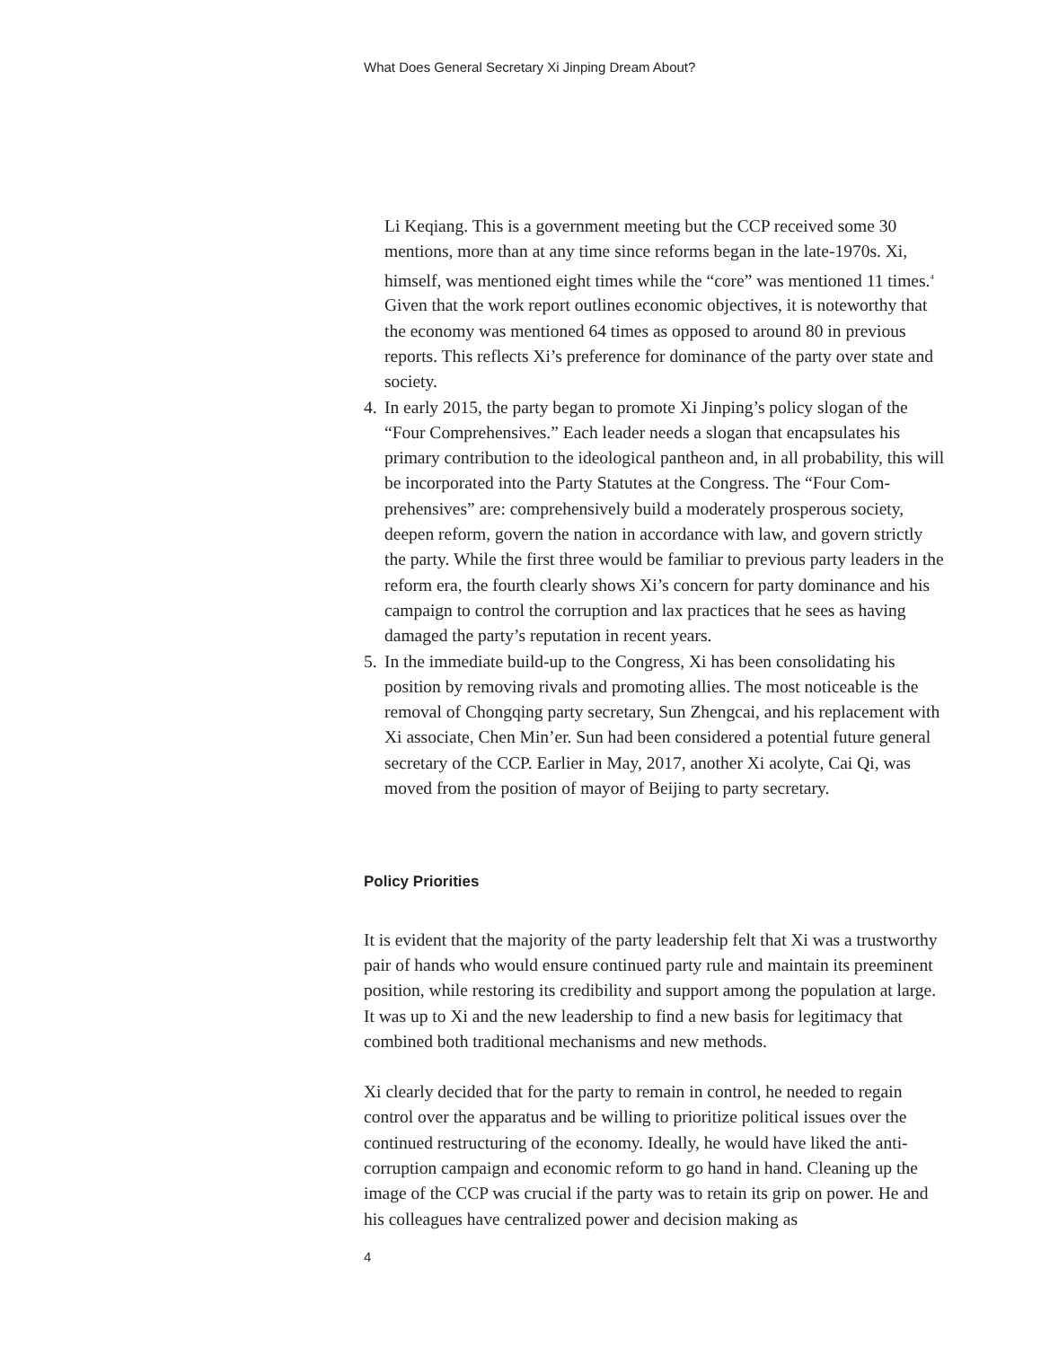What Does General Secretary Xi Jinping Dream About?
Li Keqiang. This is a government meeting but the CCP received some 30 mentions, more than at any time since reforms began in the late-1970s. Xi, himself, was mentioned eight times while the “core” was mentioned 11 times.<sup>4</sup> Given that the work report outlines economic objectives, it is note­worthy that the economy was mentioned 64 times as opposed to around 80 in previous reports. This reflects Xi’s preference for dominance of the party over state and society.
4.
In early 2015, the party began to promote Xi Jinping’s policy slogan of the “Four Comprehensives.” Each leader needs a slogan that encapsulates his primary contribution to the ideological pantheon and, in all probability, this will be incorporated into the Party Statutes at the Congress. The “Four Com­prehensives” are: comprehensively build a moderately prosperous society, deepen reform, govern the nation in accordance with law, and govern strictly the party. While the first three would be familiar to previous party leaders in the reform era, the fourth clearly shows Xi’s concern for party dominance and his campaign to control the corruption and lax practices that he sees as having damaged the party’s reputation in recent years.
5.
In the immediate build-up to the Congress, Xi has been consolidating his position by removing rivals and promoting allies. The most notice­able is the removal of Chongqing party secretary, Sun Zhengcai, and his replacement with Xi associate, Chen Min’er. Sun had been considered a potential future general secretary of the CCP. Earlier in May, 2017, another Xi acolyte, Cai Qi, was moved from the position of mayor of Beijing to party secretary.
Policy Priorities
It is evident that the majority of the party leadership felt that Xi was a trust­worthy pair of hands who would ensure continued party rule and maintain its preeminent position, while restoring its credibility and support among the population at large. It was up to Xi and the new leadership to find a new basis for legitimacy that combined both traditional mechanisms and new methods.
Xi clearly decided that for the party to remain in control, he needed to regain control over the apparatus and be willing to prioritize political issues over the continued restructuring of the economy. Ideally, he would have liked the anti-corruption campaign and economic reform to go hand in hand. Clean­ing up the image of the CCP was crucial if the party was to retain its grip on power. He and his colleagues have centralized power and decision making as
4